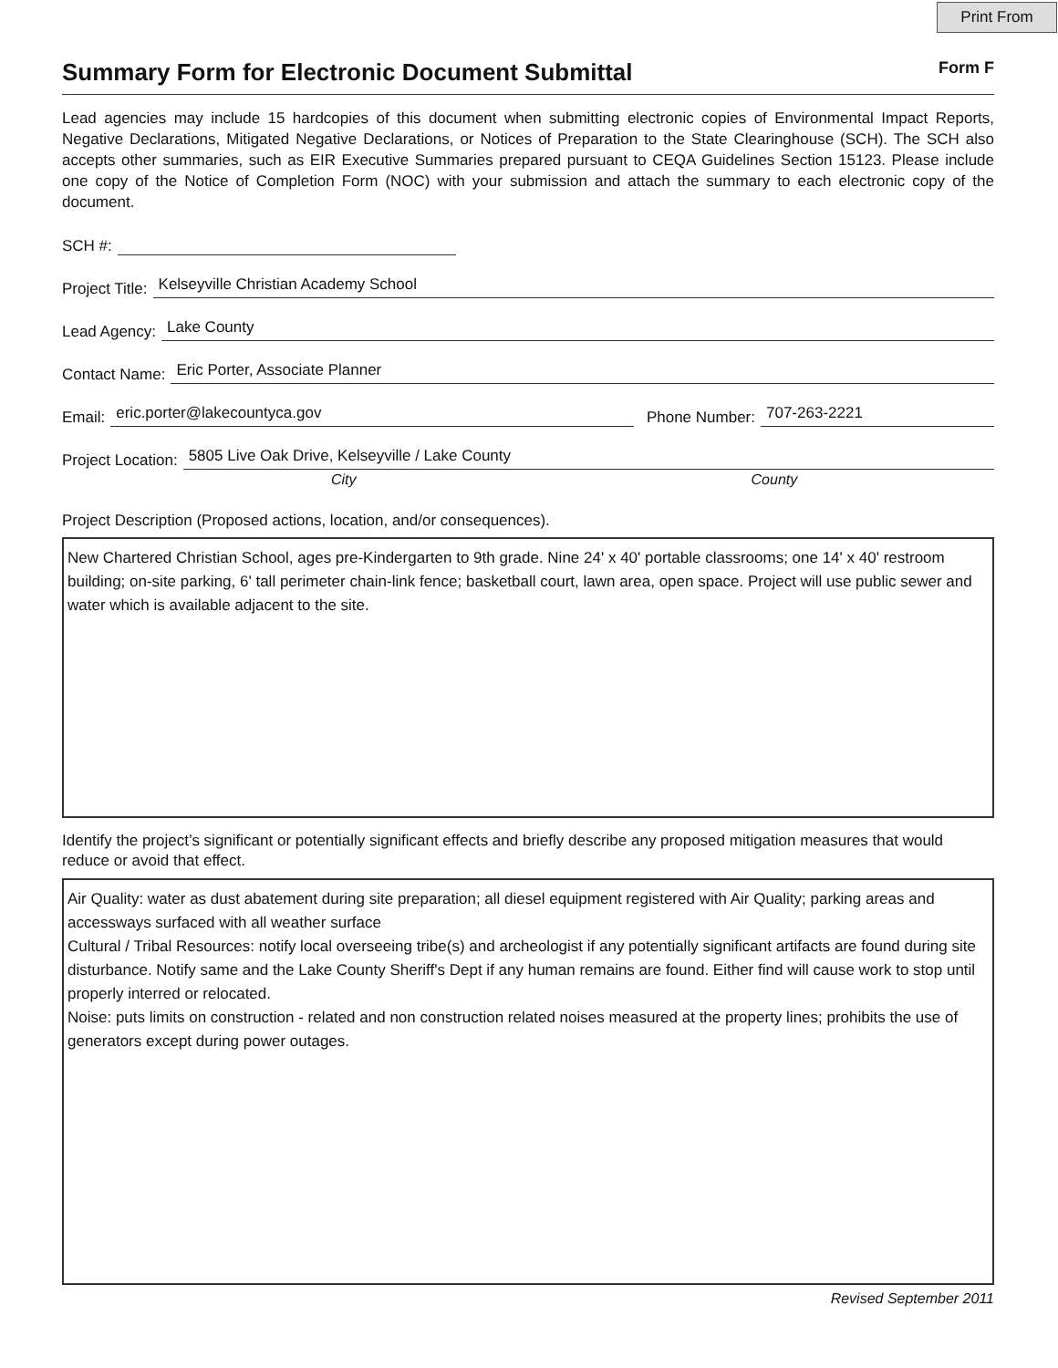Print From
Summary Form for Electronic Document Submittal
Form F
Lead agencies may include 15 hardcopies of this document when submitting electronic copies of Environmental Impact Reports, Negative Declarations, Mitigated Negative Declarations, or Notices of Preparation to the State Clearinghouse (SCH). The SCH also accepts other summaries, such as EIR Executive Summaries prepared pursuant to CEQA Guidelines Section 15123. Please include one copy of the Notice of Completion Form (NOC) with your submission and attach the summary to each electronic copy of the document.
SCH #:
Project Title: Kelseyville Christian Academy School
Lead Agency: Lake County
Contact Name: Eric Porter, Associate Planner
Email: eric.porter@lakecountyca.gov Phone Number: 707-263-2221
Project Location: 5805 Live Oak Drive, Kelseyville / Lake County
City County
Project Description (Proposed actions, location, and/or consequences).
New Chartered Christian School, ages pre-Kindergarten to 9th grade. Nine 24' x 40' portable classrooms; one 14' x 40' restroom building; on-site parking, 6' tall perimeter chain-link fence; basketball court, lawn area, open space. Project will use public sewer and water which is available adjacent to the site.
Identify the project’s significant or potentially significant effects and briefly describe any proposed mitigation measures that would reduce or avoid that effect.
Air Quality: water as dust abatement during site preparation; all diesel equipment registered with Air Quality; parking areas and accessways surfaced with all weather surface
Cultural / Tribal Resources: notify local overseeing tribe(s) and archeologist if any potentially significant artifacts are found during site disturbance. Notify same and the Lake County Sheriff's Dept if any human remains are found. Either find will cause work to stop until properly interred or relocated.
Noise: puts limits on construction - related and non construction related noises measured at the property lines; prohibits the use of generators except during power outages.
Revised September 2011